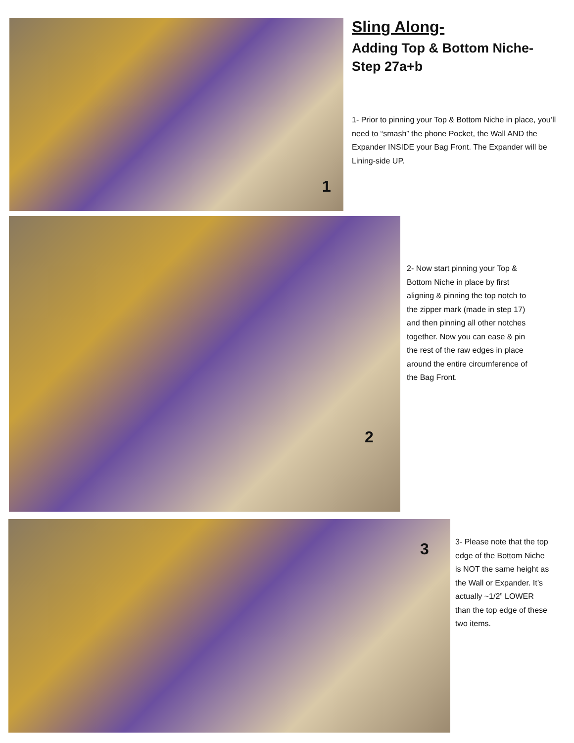1
Sling Along-
Adding Top & Bottom Niche-
Step 27a+b
1- Prior to pinning your Top & Bottom Niche in place, you’ll need to “smash” the phone Pocket, the Wall AND the Expander INSIDE your Bag Front. The Expander will be Lining-side UP.
2
2- Now start pinning your Top & Bottom Niche in place by first aligning & pinning the top notch to the zipper mark (made in step 17) and then pinning all other notches together. Now you can ease & pin the rest of the raw edges in place around the entire circumference of the Bag Front.
3
3- Please note that the top edge of the Bottom Niche is NOT the same height as the Wall or Expander. It’s actually ~1/2” LOWER than the top edge of these two items.